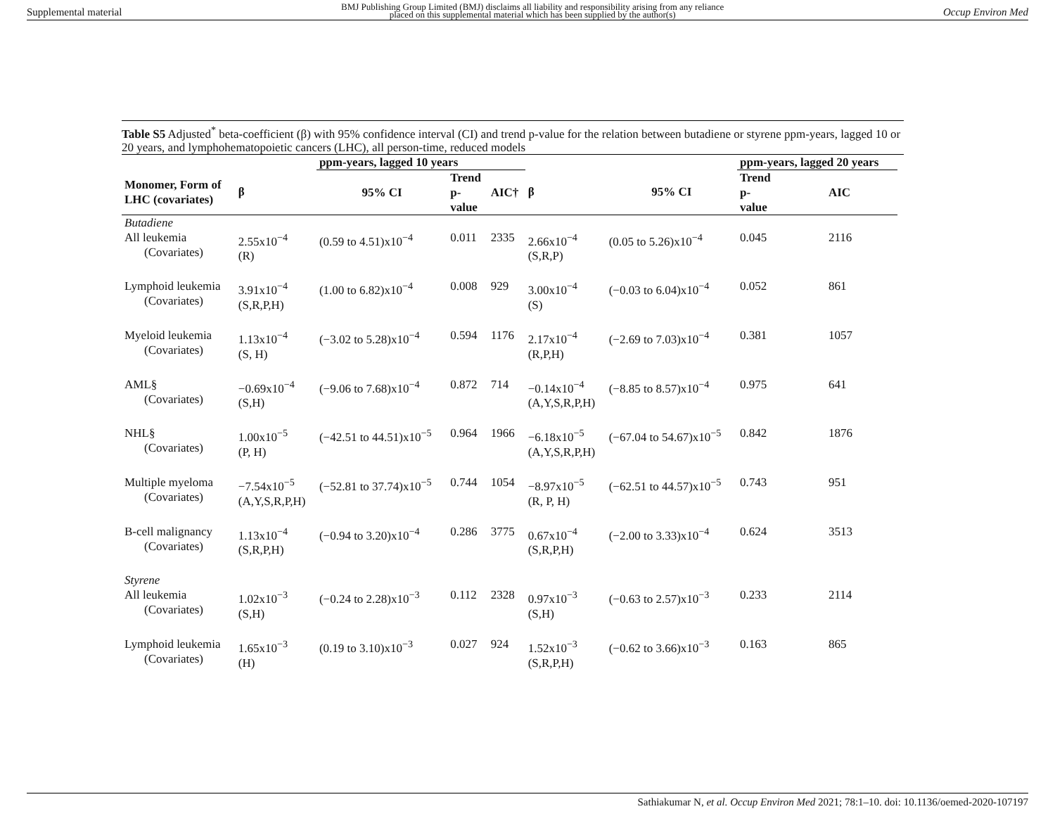Supplemental material BMJ Publishing Group Limited (BMJ) disclaims all liability and responsibility arising from any reliance
placed on this supplemental material which has been supplied by the author(s) Occup Environ Med
Table S5 Adjusted<sup>*</sup> beta-coefficient (β) with 95% confidence interval (CI) and trend p-value for the relation between butadiene or styrene ppm-years, lagged 10 or 20 years, and lymphohematopoietic cancers (LHC), all person-time, reduced models
| | | ppm-years, lagged 10 years | | | | | ppm-years, lagged 20 years | | |
| --- | --- | --- | --- | --- | --- | --- | --- | --- | --- |
| Monomer, Form of LHC (covariates) | β | 95% CI | Trend p- value | AIC† | β | 95% CI | Trend p- value | AIC | |
| Butadiene | | | | | | | | | |
| All leukemia (Covariates) | 2.55x10<sup>−4</sup> (R) | (0.59 to 4.51)x10<sup>−4</sup> | 0.011 | 2335 | 2.66x10<sup>−4</sup> (S,R,P) | (0.05 to 5.26)x10<sup>−4</sup> | 0.045 | 2116 | |
| Lymphoid leukemia (Covariates) | 3.91x10<sup>−4</sup> (S,R,P,H) | (1.00 to 6.82)x10<sup>−4</sup> | 0.008 | 929 | 3.00x10<sup>−4</sup> (S) | (−0.03 to 6.04)x10<sup>−4</sup> | 0.052 | 861 | |
| Myeloid leukemia (Covariates) | 1.13x10<sup>−4</sup> (S, H) | (−3.02 to 5.28)x10<sup>−4</sup> | 0.594 | 1176 | 2.17x10<sup>−4</sup> (R,P,H) | (−2.69 to 7.03)x10<sup>−4</sup> | 0.381 | 1057 | |
| AML§ (Covariates) | −0.69x10<sup>−4</sup> (S,H) | (−9.06 to 7.68)x10<sup>−4</sup> | 0.872 | 714 | −0.14x10<sup>−4</sup> (A,Y,S,R,P,H) | (−8.85 to 8.57)x10<sup>−4</sup> | 0.975 | 641 | |
| NHL§ (Covariates) | 1.00x10<sup>−5</sup> (P, H) | (−42.51 to 44.51)x10<sup>−5</sup> | 0.964 | 1966 | −6.18x10<sup>−5</sup> (A,Y,S,R,P,H) | (−67.04 to 54.67)x10<sup>−5</sup> | 0.842 | 1876 | |
| Multiple myeloma (Covariates) | −7.54x10<sup>−5</sup> (A,Y,S,R,P,H) | (−52.81 to 37.74)x10<sup>−5</sup> | 0.744 | 1054 | −8.97x10<sup>−5</sup> (R, P, H) | (−62.51 to 44.57)x10<sup>−5</sup> | 0.743 | 951 | |
| B-cell malignancy (Covariates) | 1.13x10<sup>−4</sup> (S,R,P,H) | (−0.94 to 3.20)x10<sup>−4</sup> | 0.286 | 3775 | 0.67x10<sup>−4</sup> (S,R,P,H) | (−2.00 to 3.33)x10<sup>−4</sup> | 0.624 | 3513 | |
| Styrene | | | | | | | | | |
| All leukemia (Covariates) | 1.02x10<sup>−3</sup> (S,H) | (−0.24 to 2.28)x10<sup>−3</sup> | 0.112 | 2328 | 0.97x10<sup>−3</sup> (S,H) | (−0.63 to 2.57)x10<sup>−3</sup> | 0.233 | 2114 | |
| Lymphoid leukemia (Covariates) | 1.65x10<sup>−3</sup> (H) | (0.19 to 3.10)x10<sup>−3</sup> | 0.027 | 924 | 1.52x10<sup>−3</sup> (S,R,P,H) | (−0.62 to 3.66)x10<sup>−3</sup> | 0.163 | 865 | |
Sathiakumar N, et al. Occup Environ Med 2021; 78:1–10. doi: 10.1136/oemed-2020-107197